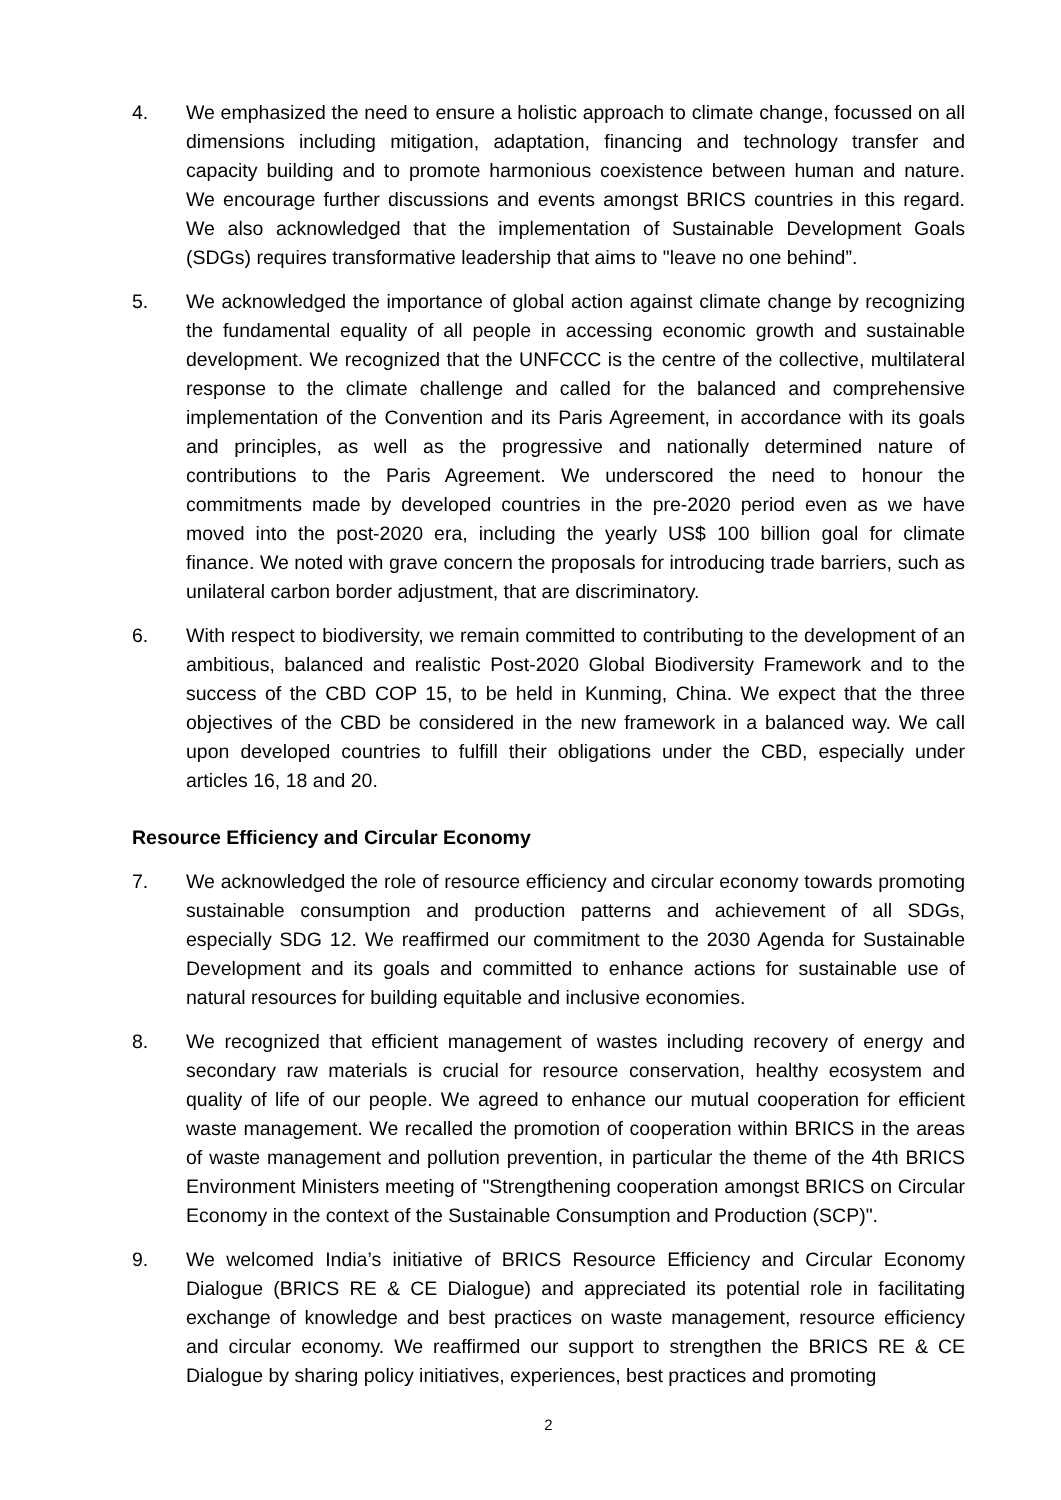4. We emphasized the need to ensure a holistic approach to climate change, focussed on all dimensions including mitigation, adaptation, financing and technology transfer and capacity building and to promote harmonious coexistence between human and nature. We encourage further discussions and events amongst BRICS countries in this regard. We also acknowledged that the implementation of Sustainable Development Goals (SDGs) requires transformative leadership that aims to "leave no one behind”.
5. We acknowledged the importance of global action against climate change by recognizing the fundamental equality of all people in accessing economic growth and sustainable development. We recognized that the UNFCCC is the centre of the collective, multilateral response to the climate challenge and called for the balanced and comprehensive implementation of the Convention and its Paris Agreement, in accordance with its goals and principles, as well as the progressive and nationally determined nature of contributions to the Paris Agreement. We underscored the need to honour the commitments made by developed countries in the pre-2020 period even as we have moved into the post-2020 era, including the yearly US$ 100 billion goal for climate finance. We noted with grave concern the proposals for introducing trade barriers, such as unilateral carbon border adjustment, that are discriminatory.
6. With respect to biodiversity, we remain committed to contributing to the development of an ambitious, balanced and realistic Post-2020 Global Biodiversity Framework and to the success of the CBD COP 15, to be held in Kunming, China. We expect that the three objectives of the CBD be considered in the new framework in a balanced way. We call upon developed countries to fulfill their obligations under the CBD, especially under articles 16, 18 and 20.
Resource Efficiency and Circular Economy
7. We acknowledged the role of resource efficiency and circular economy towards promoting sustainable consumption and production patterns and achievement of all SDGs, especially SDG 12. We reaffirmed our commitment to the 2030 Agenda for Sustainable Development and its goals and committed to enhance actions for sustainable use of natural resources for building equitable and inclusive economies.
8. We recognized that efficient management of wastes including recovery of energy and secondary raw materials is crucial for resource conservation, healthy ecosystem and quality of life of our people. We agreed to enhance our mutual cooperation for efficient waste management. We recalled the promotion of cooperation within BRICS in the areas of waste management and pollution prevention, in particular the theme of the 4th BRICS Environment Ministers meeting of "Strengthening cooperation amongst BRICS on Circular Economy in the context of the Sustainable Consumption and Production (SCP)".
9. We welcomed India’s initiative of BRICS Resource Efficiency and Circular Economy Dialogue (BRICS RE & CE Dialogue) and appreciated its potential role in facilitating exchange of knowledge and best practices on waste management, resource efficiency and circular economy. We reaffirmed our support to strengthen the BRICS RE & CE Dialogue by sharing policy initiatives, experiences, best practices and promoting
2